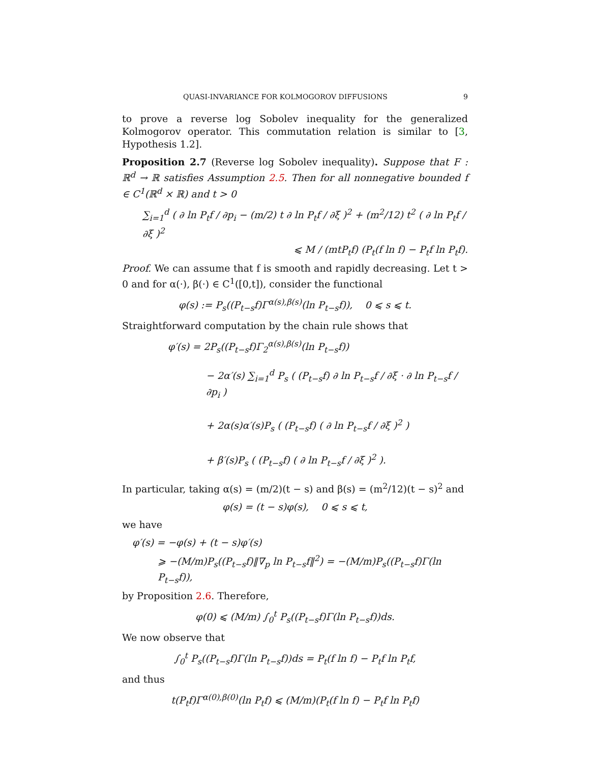QUASI-INVARIANCE FOR KOLMOGOROV DIFFUSIONS 9
to prove a reverse log Sobolev inequality for the generalized Kolmogorov operator. This commutation relation is similar to [3, Hypothesis 1.2].
Proposition 2.7 (Reverse log Sobolev inequality). Suppose that F : ℝ<sup>d</sup> → ℝ satisfies Assumption 2.5. Then for all nonnegative bounded f ∈ C<sup>1</sup>(ℝ<sup>d</sup> × ℝ) and t > 0
∑<sub>i=1</sub><sup>d</sup> ( ∂ ln P<sub>t</sub>f / ∂p<sub>i</sub> − (m/2) t ∂ ln P<sub>t</sub>f / ∂ξ )<sup>2</sup> + (m<sup>2</sup>/12) t<sup>2</sup> ( ∂ ln P<sub>t</sub>f / ∂ξ )<sup>2</sup>
⩽ M / (mtP<sub>t</sub>f) (P<sub>t</sub>(f ln f) − P<sub>t</sub>f ln P<sub>t</sub>f).
Proof. We can assume that f is smooth and rapidly decreasing. Let t > 0 and for α(·), β(·) ∈ C<sup>1</sup>([0,t]), consider the functional
φ(s) := P<sub>s</sub>((P<sub>t−s</sub>f)Γ<sup>α(s),β(s)</sup>(ln P<sub>t−s</sub>f)), 0 ⩽ s ⩽ t.
Straightforward computation by the chain rule shows that
φ′(s) = 2P<sub>s</sub>((P<sub>t−s</sub>f)Γ<sub>2</sub><sup>α(s),β(s)</sup>(ln P<sub>t−s</sub>f))
− 2α′(s) ∑<sub>i=1</sub><sup>d</sup> P<sub>s</sub> ( (P<sub>t−s</sub>f) ∂ ln P<sub>t−s</sub>f / ∂ξ · ∂ ln P<sub>t−s</sub>f / ∂p<sub>i</sub> )
+ 2α(s)α′(s)P<sub>s</sub> ( (P<sub>t−s</sub>f) ( ∂ ln P<sub>t−s</sub>f / ∂ξ )<sup>2</sup> )
+ β′(s)P<sub>s</sub> ( (P<sub>t−s</sub>f) ( ∂ ln P<sub>t−s</sub>f / ∂ξ )<sup>2</sup> ).
In particular, taking α(s) = (m/2)(t − s) and β(s) = (m<sup>2</sup>/12)(t − s)<sup>2</sup> and
φ(s) = (t − s)φ(s), 0 ⩽ s ⩽ t,
we have
φ′(s) = −φ(s) + (t − s)φ′(s)
⩾ −(M/m)P<sub>s</sub>((P<sub>t−s</sub>f)‖∇<sub>p</sub> ln P<sub>t−s</sub>f‖<sup>2</sup>) = −(M/m)P<sub>s</sub>((P<sub>t−s</sub>f)Γ(ln P<sub>t−s</sub>f)),
by Proposition 2.6. Therefore,
φ(0) ⩽ (M/m) ∫<sub>0</sub><sup>t</sup> P<sub>s</sub>((P<sub>t−s</sub>f)Γ(ln P<sub>t−s</sub>f))ds.
We now observe that
∫<sub>0</sub><sup>t</sup> P<sub>s</sub>((P<sub>t−s</sub>f)Γ(ln P<sub>t−s</sub>f))ds = P<sub>t</sub>(f ln f) − P<sub>t</sub>f ln P<sub>t</sub>f,
and thus
t(P<sub>t</sub>f)Γ<sup>α(0),β(0)</sup>(ln P<sub>t</sub>f) ⩽ (M/m)(P<sub>t</sub>(f ln f) − P<sub>t</sub>f ln P<sub>t</sub>f)